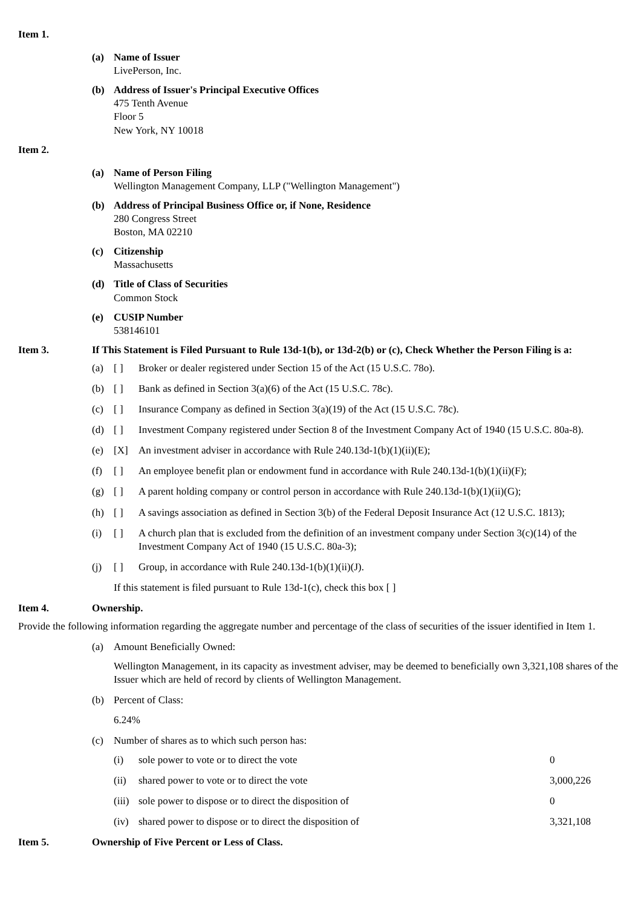Item 1.
(a) Name of Issuer
LivePerson, Inc.
(b) Address of Issuer's Principal Executive Offices
475 Tenth Avenue
Floor 5
New York, NY 10018
Item 2.
(a) Name of Person Filing
Wellington Management Company, LLP ("Wellington Management")
(b) Address of Principal Business Office or, if None, Residence
280 Congress Street
Boston, MA 02210
(c) Citizenship
Massachusetts
(d) Title of Class of Securities
Common Stock
(e) CUSIP Number
538146101
Item 3. If This Statement is Filed Pursuant to Rule 13d-1(b), or 13d-2(b) or (c), Check Whether the Person Filing is a:
(a) [ ] Broker or dealer registered under Section 15 of the Act (15 U.S.C. 78o).
(b) [ ] Bank as defined in Section 3(a)(6) of the Act (15 U.S.C. 78c).
(c) [ ] Insurance Company as defined in Section 3(a)(19) of the Act (15 U.S.C. 78c).
(d) [ ] Investment Company registered under Section 8 of the Investment Company Act of 1940 (15 U.S.C. 80a-8).
(e) [X] An investment adviser in accordance with Rule 240.13d-1(b)(1)(ii)(E);
(f) [ ] An employee benefit plan or endowment fund in accordance with Rule 240.13d-1(b)(1)(ii)(F);
(g) [ ] A parent holding company or control person in accordance with Rule 240.13d-1(b)(1)(ii)(G);
(h) [ ] A savings association as defined in Section 3(b) of the Federal Deposit Insurance Act (12 U.S.C. 1813);
(i) [ ] A church plan that is excluded from the definition of an investment company under Section 3(c)(14) of the Investment Company Act of 1940 (15 U.S.C. 80a-3);
(j) [ ] Group, in accordance with Rule 240.13d-1(b)(1)(ii)(J).
If this statement is filed pursuant to Rule 13d-1(c), check this box [ ]
Item 4. Ownership.
Provide the following information regarding the aggregate number and percentage of the class of securities of the issuer identified in Item 1.
(a) Amount Beneficially Owned:
Wellington Management, in its capacity as investment adviser, may be deemed to beneficially own 3,321,108 shares of the Issuer which are held of record by clients of Wellington Management.
(b) Percent of Class:
6.24%
(c) Number of shares as to which such person has:
(i) sole power to vote or to direct the vote 0
(ii) shared power to vote or to direct the vote 3,000,226
(iii)
sole power to dispose or to direct the disposition of 0
(iv) shared power to dispose or to direct the disposition of 3,321,108
Item 5. Ownership of Five Percent or Less of Class.